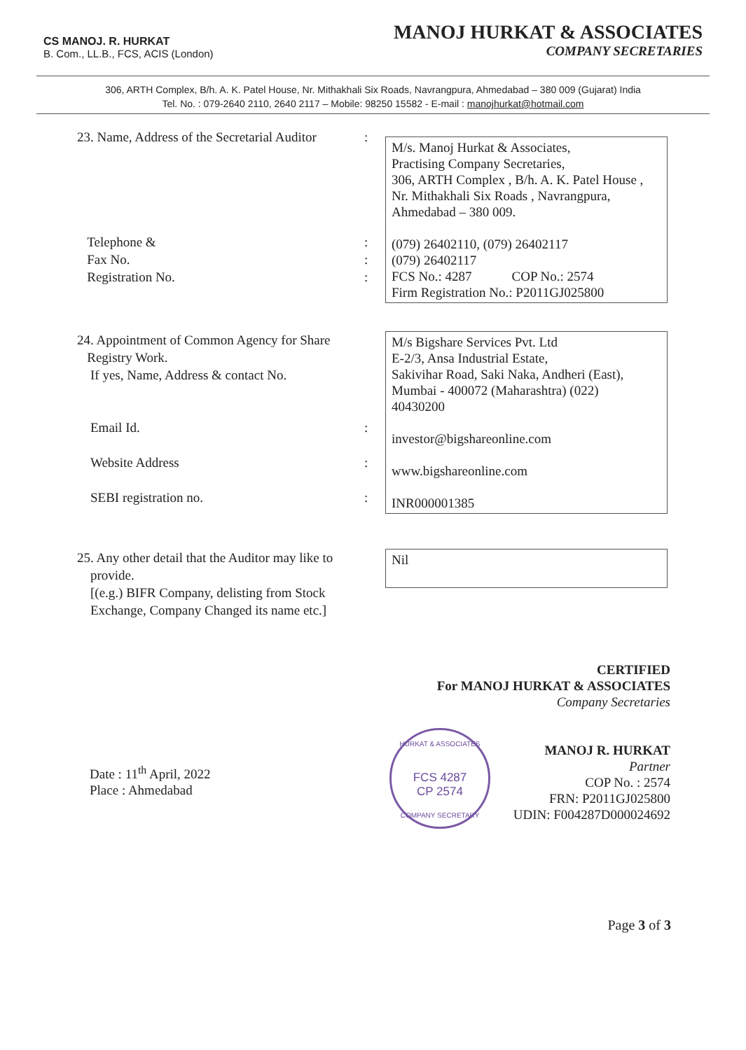CS MANOJ. R. HURKAT
B. Com., LL.B., FCS, ACIS (London)
MANOJ HURKAT & ASSOCIATES
COMPANY SECRETARIES
306, ARTH Complex, B/h. A. K. Patel House, Nr. Mithakhali Six Roads, Navrangpura, Ahmedabad – 380 009 (Gujarat) India
Tel. No. : 079-2640 2110, 2640 2117 – Mobile: 98250 15582 - E-mail : manojhurkat@hotmail.com
23. Name, Address of the Secretarial Auditor
Telephone &
Fax No.
Registration No.
:
:
:
:
M/s. Manoj Hurkat & Associates,
Practising Company Secretaries,
306, ARTH Complex , B/h. A. K. Patel House ,
Nr. Mithakhali Six Roads , Navrangpura,
Ahmedabad – 380 009.
(079) 26402110, (079) 26402117
(079) 26402117
FCS No.: 4287 COP No.: 2574
Firm Registration No.: P2011GJ025800
24. Appointment of Common Agency for Share
Registry Work.
If yes, Name, Address & contact No.
Email Id.
Website Address
SEBI registration no.
:
:
:
M/s Bigshare Services Pvt. Ltd
E-2/3, Ansa Industrial Estate,
Sakivihar Road, Saki Naka, Andheri (East),
Mumbai - 400072 (Maharashtra) (022)
40430200
investor@bigshareonline.com
www.bigshareonline.com
INR000001385
25. Any other detail that the Auditor may like to
provide.
[(e.g.) BIFR Company, delisting from Stock
Exchange, Company Changed its name etc.]
Nil
CERTIFIED
For MANOJ HURKAT & ASSOCIATES
Company Secretaries
MANOJ R. HURKAT
Partner
COP No. : 2574
FRN: P2011GJ025800
UDIN: F004287D000024692
HURKAT & ASSOCIATES
FCS 4287
CP 2574
COMPANY SECRETARY
Date : 11<sup>th</sup> April, 2022
Place : Ahmedabad
Page 3 of 3